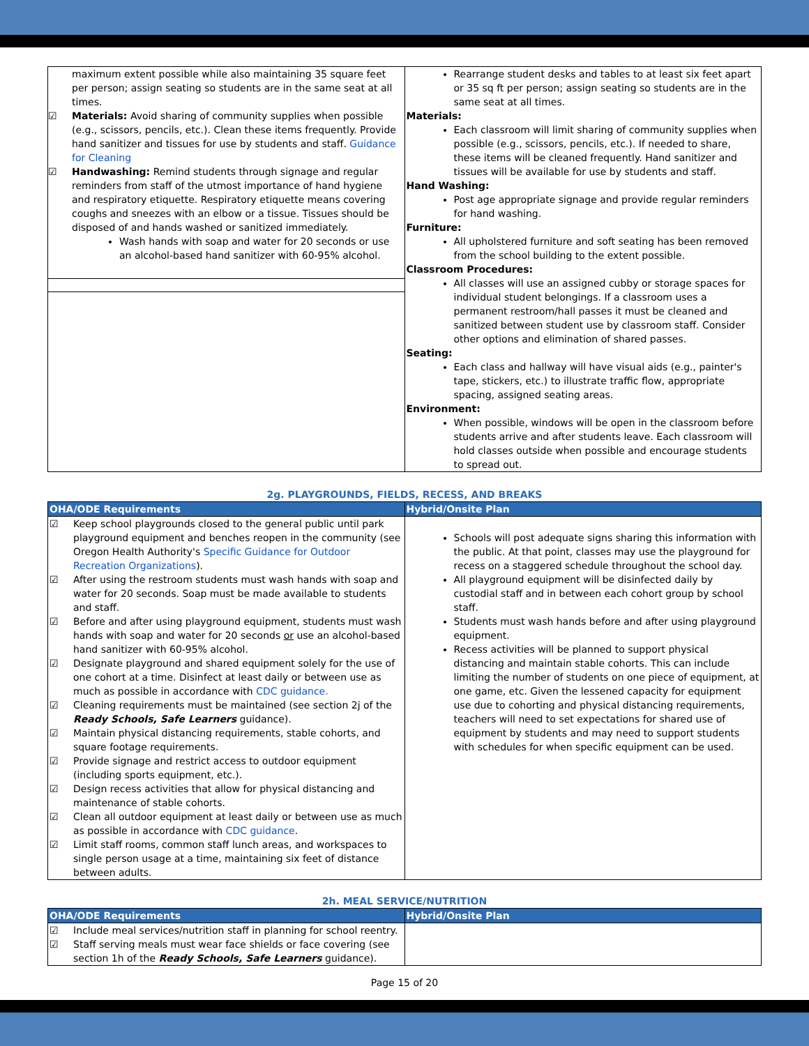| maximum extent possible while also maintaining 35 square feet per person; assign seating so students are in the same seat at all times. ☑ Materials: Avoid sharing of community supplies when possible (e.g., scissors, pencils, etc.). Clean these items frequently. Provide hand sanitizer and tissues for use by students and staff. Guidance for Cleaning ☑ Handwashing: Remind students through signage and regular reminders from staff of the utmost importance of hand hygiene and respiratory etiquette. Respiratory etiquette means covering coughs and sneezes with an elbow or a tissue. Tissues should be disposed of and hands washed or sanitized immediately. Wash hands with soap and water for 20 seconds or use an alcohol-based hand sanitizer with 60-95% alcohol. | Rearrange student desks and tables to at least six feet apart or 35 sq ft per person; assign seating so students are in the same seat at all times. Materials: Each classroom will limit sharing of community supplies when possible (e.g., scissors, pencils, etc.). If needed to share, these items will be cleaned frequently. Hand sanitizer and tissues will be available for use by students and staff. Hand Washing: Post age appropriate signage and provide regular reminders for hand washing. Furniture: All upholstered furniture and soft seating has been removed from the school building to the extent possible. Classroom Procedures: All classes will use an assigned cubby or storage spaces for individual student belongings. If a classroom uses a permanent restroom/hall passes it must be cleaned and sanitized between student use by classroom staff. Consider other options and elimination of shared passes. Seating: Each class and hallway will have visual aids (e.g., painter's tape, stickers, etc.) to illustrate traffic flow, appropriate spacing, assigned seating areas. Environment: When possible, windows will be open in the classroom before students arrive and after students leave. Each classroom will hold classes outside when possible and encourage students to spread out. |
2g. PLAYGROUNDS, FIELDS, RECESS, AND BREAKS
| OHA/ODE Requirements | Hybrid/Onsite Plan |
| --- | --- |
| ☑ Keep school playgrounds closed to the general public until park playground equipment and benches reopen in the community (see Oregon Health Authority's Specific Guidance for Outdoor Recreation Organizations ). ☑ After using the restroom students must wash hands with soap and water for 20 seconds. Soap must be made available to students and staff. ☑ Before and after using playground equipment, students must wash hands with soap and water for 20 seconds or use an alcohol-based hand sanitizer with 60-95% alcohol. ☑ Designate playground and shared equipment solely for the use of one cohort at a time. Disinfect at least daily or between use as much as possible in accordance with CDC guidance. ☑ Cleaning requirements must be maintained (see section 2j of the Ready Schools, Safe Learners guidance). ☑ Maintain physical distancing requirements, stable cohorts, and square footage requirements. ☑ Provide signage and restrict access to outdoor equipment (including sports equipment, etc.). ☑ Design recess activities that allow for physical distancing and maintenance of stable cohorts. ☑ Clean all outdoor equipment at least daily or between use as much as possible in accordance with CDC guidance . ☑ Limit staff rooms, common staff lunch areas, and workspaces to single person usage at a time, maintaining six feet of distance between adults. | Schools will post adequate signs sharing this information with the public. At that point, classes may use the playground for recess on a staggered schedule throughout the school day. All playground equipment will be disinfected daily by custodial staff and in between each cohort group by school staff. Students must wash hands before and after using playground equipment. Recess activities will be planned to support physical distancing and maintain stable cohorts. This can include limiting the number of students on one piece of equipment, at one game, etc. Given the lessened capacity for equipment use due to cohorting and physical distancing requirements, teachers will need to set expectations for shared use of equipment by students and may need to support students with schedules for when specific equipment can be used. |
2h. MEAL SERVICE/NUTRITION
| OHA/ODE Requirements | Hybrid/Onsite Plan |
| --- | --- |
| ☑ Include meal services/nutrition staff in planning for school reentry. ☑ Staff serving meals must wear face shields or face covering (see section 1h of the Ready Schools, Safe Learners guidance). | |
Page 15 of 20